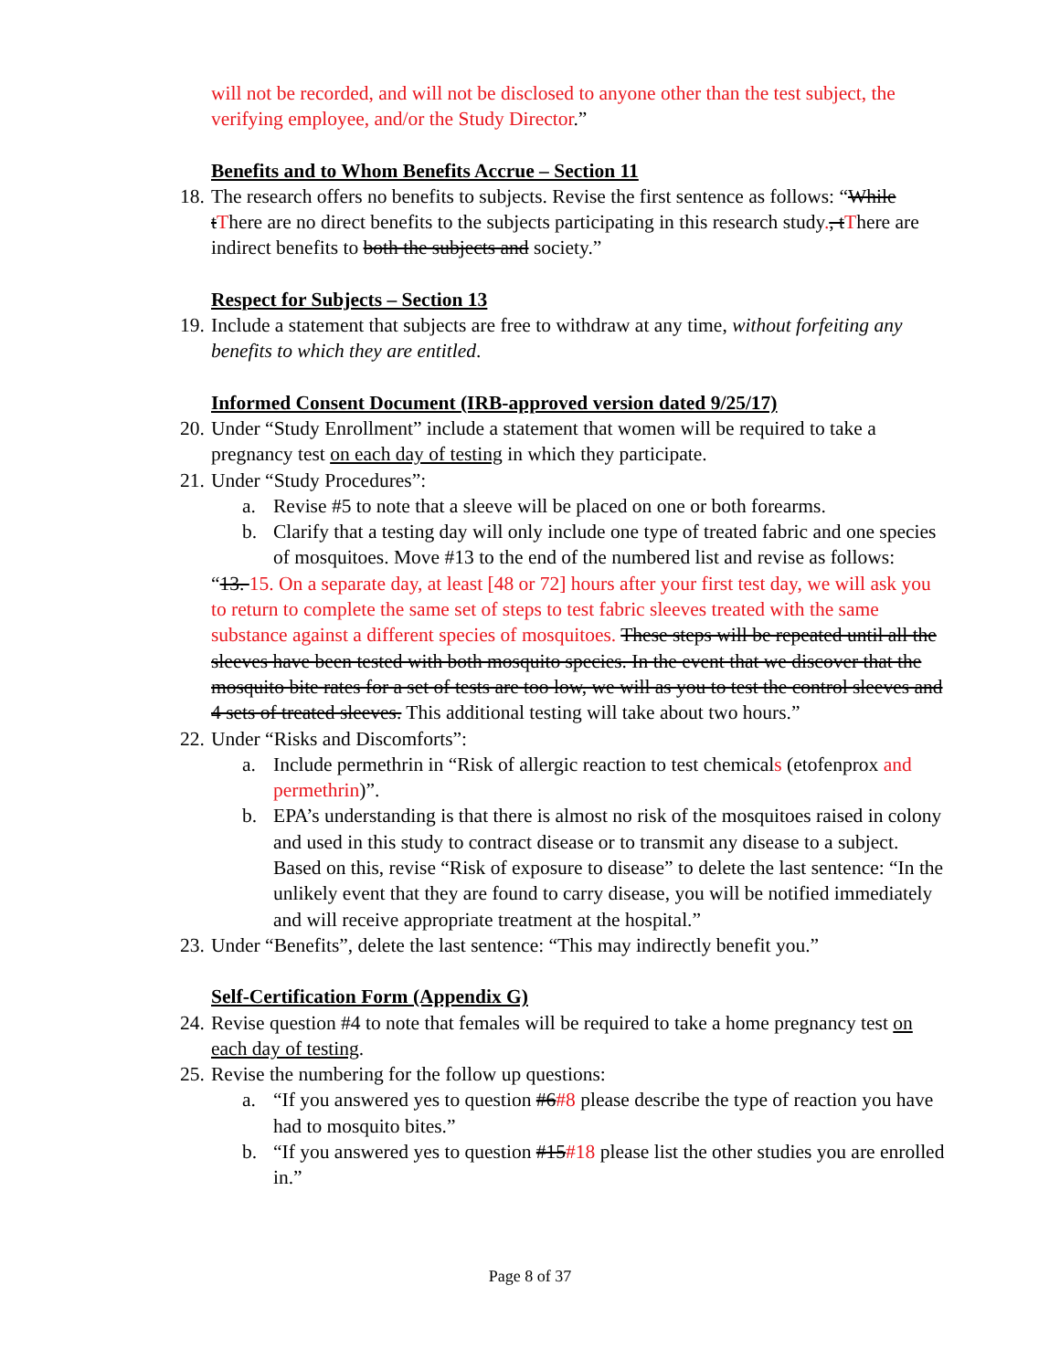will not be recorded, and will not be disclosed to anyone other than the test subject, the verifying employee, and/or the Study Director.”
Benefits and to Whom Benefits Accrue – Section 11
18.
The research offers no benefits to subjects. Revise the first sentence as follows: “While tThere are no direct benefits to the subjects participating in this research study., tThere are indirect benefits to both the subjects and society.”
Respect for Subjects – Section 13
19.
Include a statement that subjects are free to withdraw at any time, without forfeiting any benefits to which they are entitled.
Informed Consent Document (IRB-approved version dated 9/25/17)
20.
Under “Study Enrollment” include a statement that women will be required to take a pregnancy test on each day of testing in which they participate.
21.
Under “Study Procedures”:
a. Revise #5 to note that a sleeve will be placed on one or both forearms.
b. Clarify that a testing day will only include one type of treated fabric and one species of mosquitoes. Move #13 to the end of the numbered list and revise as follows:
“13. 15. On a separate day, at least [48 or 72] hours after your first test day, we will ask you to return to complete the same set of steps to test fabric sleeves treated with the same substance against a different species of mosquitoes. These steps will be repeated until all the sleeves have been tested with both mosquito species. In the event that we discover that the mosquito bite rates for a set of tests are too low, we will as you to test the control sleeves and 4 sets of treated sleeves. This additional testing will take about two hours.”
22.
Under “Risks and Discomforts”:
a. Include permethrin in “Risk of allergic reaction to test chemicals (etofenprox and permethrin)”.
b. EPA’s understanding is that there is almost no risk of the mosquitoes raised in colony and used in this study to contract disease or to transmit any disease to a subject. Based on this, revise “Risk of exposure to disease” to delete the last sentence: “In the unlikely event that they are found to carry disease, you will be notified immediately and will receive appropriate treatment at the hospital.”
23.
Under “Benefits”, delete the last sentence: “This may indirectly benefit you.”
Self-Certification Form (Appendix G)
24.
Revise question #4 to note that females will be required to take a home pregnancy test on each day of testing.
25.
Revise the numbering for the follow up questions:
a. “If you answered yes to question #6#8 please describe the type of reaction you have had to mosquito bites.”
b. “If you answered yes to question #15#18 please list the other studies you are enrolled in.”
Page 8 of 37